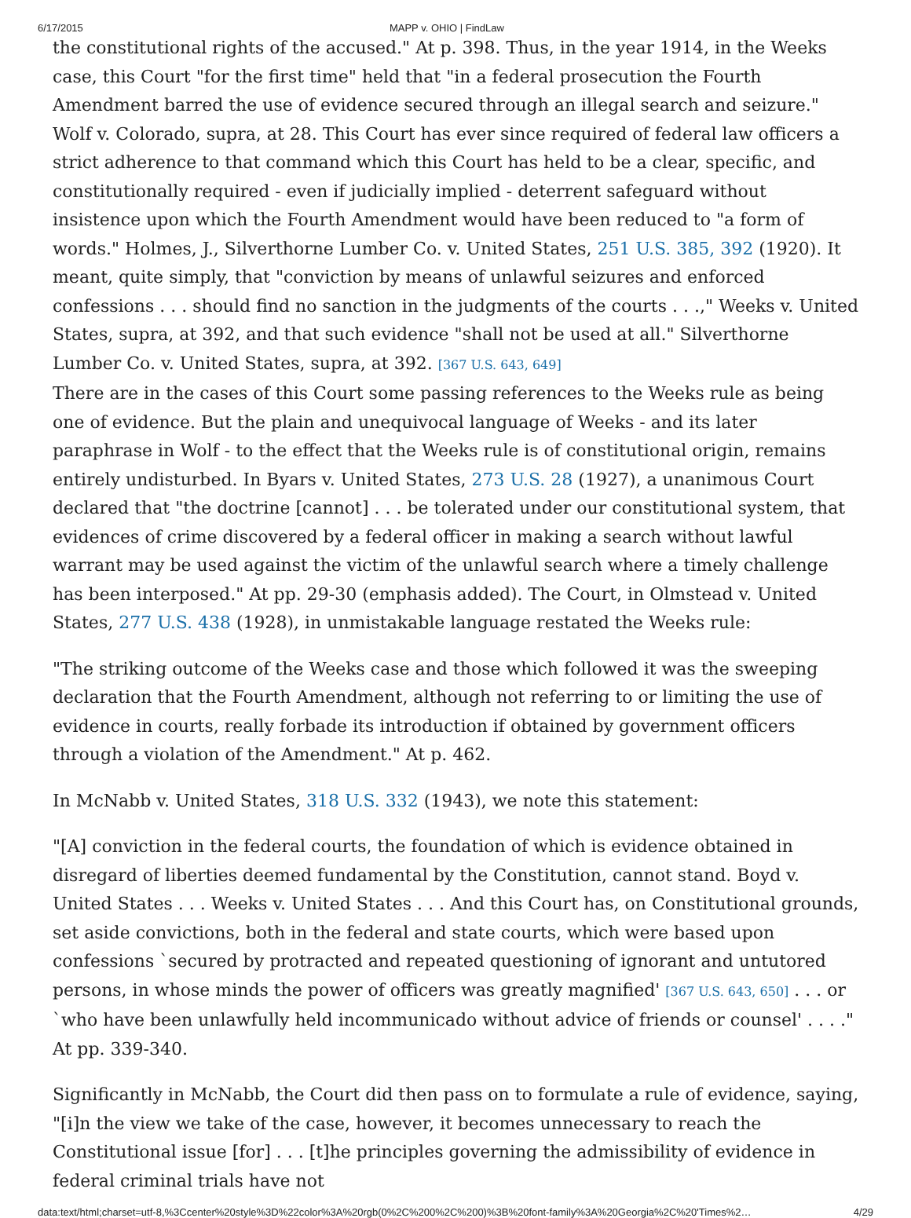6/17/2015 MAPP v. OHIO | FindLaw
the constitutional rights of the accused." At p. 398. Thus, in the year 1914, in the Weeks case, this Court "for the first time" held that "in a federal prosecution the Fourth Amendment barred the use of evidence secured through an illegal search and seizure." Wolf v. Colorado, supra, at 28. This Court has ever since required of federal law officers a strict adherence to that command which this Court has held to be a clear, specific, and constitutionally required - even if judicially implied - deterrent safeguard without insistence upon which the Fourth Amendment would have been reduced to "a form of words." Holmes, J., Silverthorne Lumber Co. v. United States, 251 U.S. 385, 392 (1920). It meant, quite simply, that "conviction by means of unlawful seizures and enforced confessions . . . should find no sanction in the judgments of the courts . . .," Weeks v. United States, supra, at 392, and that such evidence "shall not be used at all." Silverthorne Lumber Co. v. United States, supra, at 392. [367 U.S. 643, 649]
There are in the cases of this Court some passing references to the Weeks rule as being one of evidence. But the plain and unequivocal language of Weeks - and its later paraphrase in Wolf - to the effect that the Weeks rule is of constitutional origin, remains entirely undisturbed. In Byars v. United States, 273 U.S. 28 (1927), a unanimous Court declared that "the doctrine [cannot] . . . be tolerated under our constitutional system, that evidences of crime discovered by a federal officer in making a search without lawful warrant may be used against the victim of the unlawful search where a timely challenge has been interposed." At pp. 29-30 (emphasis added). The Court, in Olmstead v. United States, 277 U.S. 438 (1928), in unmistakable language restated the Weeks rule:
"The striking outcome of the Weeks case and those which followed it was the sweeping declaration that the Fourth Amendment, although not referring to or limiting the use of evidence in courts, really forbade its introduction if obtained by government officers through a violation of the Amendment." At p. 462.
In McNabb v. United States, 318 U.S. 332 (1943), we note this statement:
"[A] conviction in the federal courts, the foundation of which is evidence obtained in disregard of liberties deemed fundamental by the Constitution, cannot stand. Boyd v. United States . . . Weeks v. United States . . . And this Court has, on Constitutional grounds, set aside convictions, both in the federal and state courts, which were based upon confessions `secured by protracted and repeated questioning of ignorant and untutored persons, in whose minds the power of officers was greatly magnified' [367 U.S. 643, 650] . . . or `who have been unlawfully held incommunicado without advice of friends or counsel' . . . ." At pp. 339-340.
Significantly in McNabb, the Court did then pass on to formulate a rule of evidence, saying, "[i]n the view we take of the case, however, it becomes unnecessary to reach the Constitutional issue [for] . . . [t]he principles governing the admissibility of evidence in federal criminal trials have not
data:text/html;charset=utf-8,%3Ccenter%20style%3D%22color%3A%20rgb(0%2C%200%2C%200)%3B%20font-family%3A%20Georgia%2C%20'Times%2… 4/29